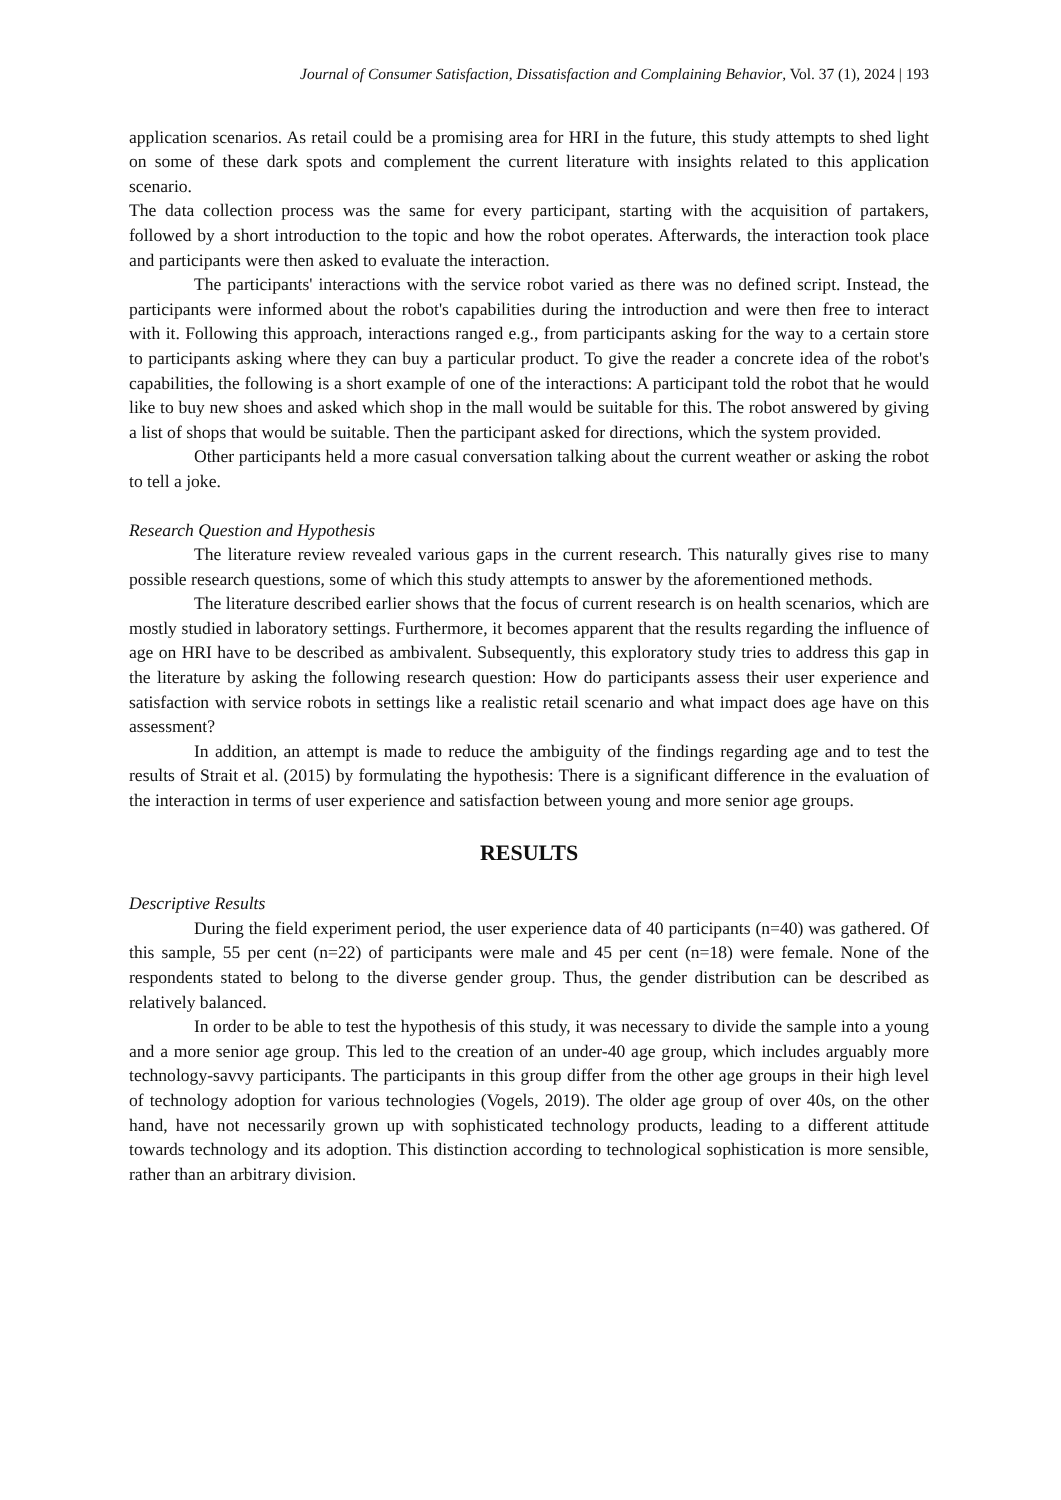Journal of Consumer Satisfaction, Dissatisfaction and Complaining Behavior, Vol. 37 (1), 2024 | 193
application scenarios. As retail could be a promising area for HRI in the future, this study attempts to shed light on some of these dark spots and complement the current literature with insights related to this application scenario.
The data collection process was the same for every participant, starting with the acquisition of partakers, followed by a short introduction to the topic and how the robot operates. Afterwards, the interaction took place and participants were then asked to evaluate the interaction.
The participants' interactions with the service robot varied as there was no defined script. Instead, the participants were informed about the robot's capabilities during the introduction and were then free to interact with it. Following this approach, interactions ranged e.g., from participants asking for the way to a certain store to participants asking where they can buy a particular product. To give the reader a concrete idea of the robot's capabilities, the following is a short example of one of the interactions: A participant told the robot that he would like to buy new shoes and asked which shop in the mall would be suitable for this. The robot answered by giving a list of shops that would be suitable. Then the participant asked for directions, which the system provided.
Other participants held a more casual conversation talking about the current weather or asking the robot to tell a joke.
Research Question and Hypothesis
The literature review revealed various gaps in the current research. This naturally gives rise to many possible research questions, some of which this study attempts to answer by the aforementioned methods.
The literature described earlier shows that the focus of current research is on health scenarios, which are mostly studied in laboratory settings. Furthermore, it becomes apparent that the results regarding the influence of age on HRI have to be described as ambivalent. Subsequently, this exploratory study tries to address this gap in the literature by asking the following research question: How do participants assess their user experience and satisfaction with service robots in settings like a realistic retail scenario and what impact does age have on this assessment?
In addition, an attempt is made to reduce the ambiguity of the findings regarding age and to test the results of Strait et al. (2015) by formulating the hypothesis: There is a significant difference in the evaluation of the interaction in terms of user experience and satisfaction between young and more senior age groups.
RESULTS
Descriptive Results
During the field experiment period, the user experience data of 40 participants (n=40) was gathered. Of this sample, 55 per cent (n=22) of participants were male and 45 per cent (n=18) were female. None of the respondents stated to belong to the diverse gender group. Thus, the gender distribution can be described as relatively balanced.
In order to be able to test the hypothesis of this study, it was necessary to divide the sample into a young and a more senior age group. This led to the creation of an under-40 age group, which includes arguably more technology-savvy participants. The participants in this group differ from the other age groups in their high level of technology adoption for various technologies (Vogels, 2019). The older age group of over 40s, on the other hand, have not necessarily grown up with sophisticated technology products, leading to a different attitude towards technology and its adoption. This distinction according to technological sophistication is more sensible, rather than an arbitrary division.